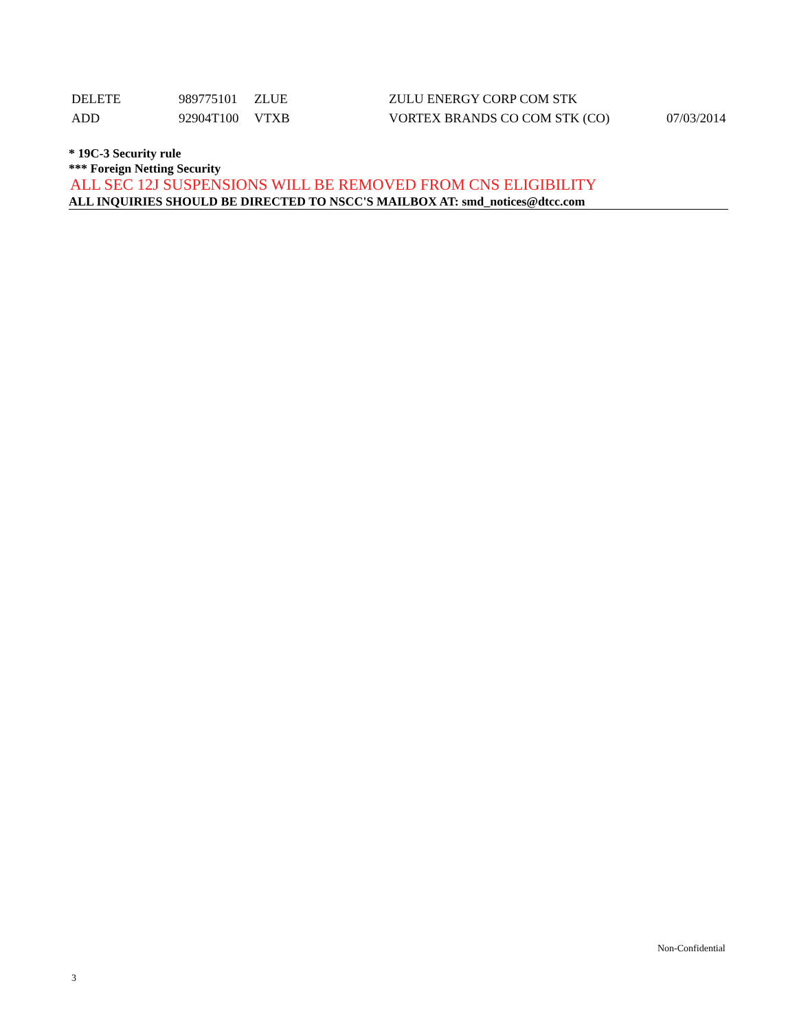| DELETE | 989775101 | ZLUE | ZULU ENERGY CORP COM STK | |
| ADD | 92904T100 | VTXB | VORTEX BRANDS CO COM STK (CO) | 07/03/2014 |
* 19C-3 Security rule
*** Foreign Netting Security
ALL SEC 12J SUSPENSIONS WILL BE REMOVED FROM CNS ELIGIBILITY
ALL INQUIRIES SHOULD BE DIRECTED TO NSCC'S MAILBOX AT: smd_notices@dtcc.com
Non-Confidential
3